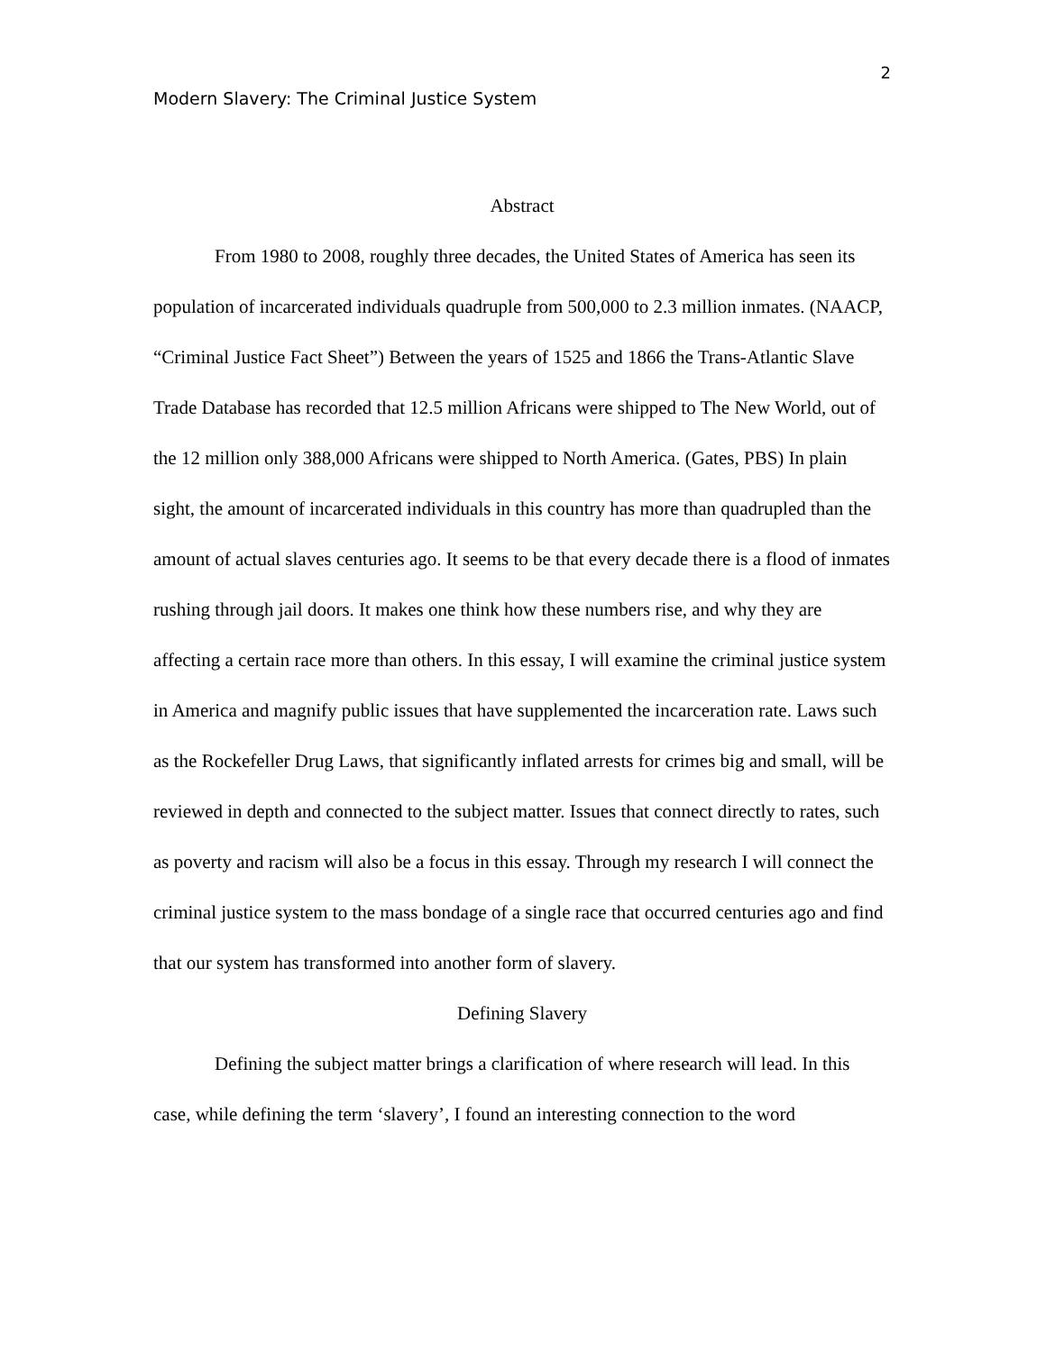2
Modern Slavery: The Criminal Justice System
Abstract
From 1980 to 2008, roughly three decades, the United States of America has seen its population of incarcerated individuals quadruple from 500,000 to 2.3 million inmates. (NAACP, “Criminal Justice Fact Sheet”) Between the years of 1525 and 1866 the Trans-Atlantic Slave Trade Database has recorded that 12.5 million Africans were shipped to The New World, out of the 12 million only 388,000 Africans were shipped to North America. (Gates, PBS) In plain sight, the amount of incarcerated individuals in this country has more than quadrupled than the amount of actual slaves centuries ago. It seems to be that every decade there is a flood of inmates rushing through jail doors. It makes one think how these numbers rise, and why they are affecting a certain race more than others. In this essay, I will examine the criminal justice system in America and magnify public issues that have supplemented the incarceration rate. Laws such as the Rockefeller Drug Laws, that significantly inflated arrests for crimes big and small, will be reviewed in depth and connected to the subject matter. Issues that connect directly to rates, such as poverty and racism will also be a focus in this essay. Through my research I will connect the criminal justice system to the mass bondage of a single race that occurred centuries ago and find that our system has transformed into another form of slavery.
Defining Slavery
Defining the subject matter brings a clarification of where research will lead. In this case, while defining the term ‘slavery’, I found an interesting connection to the word